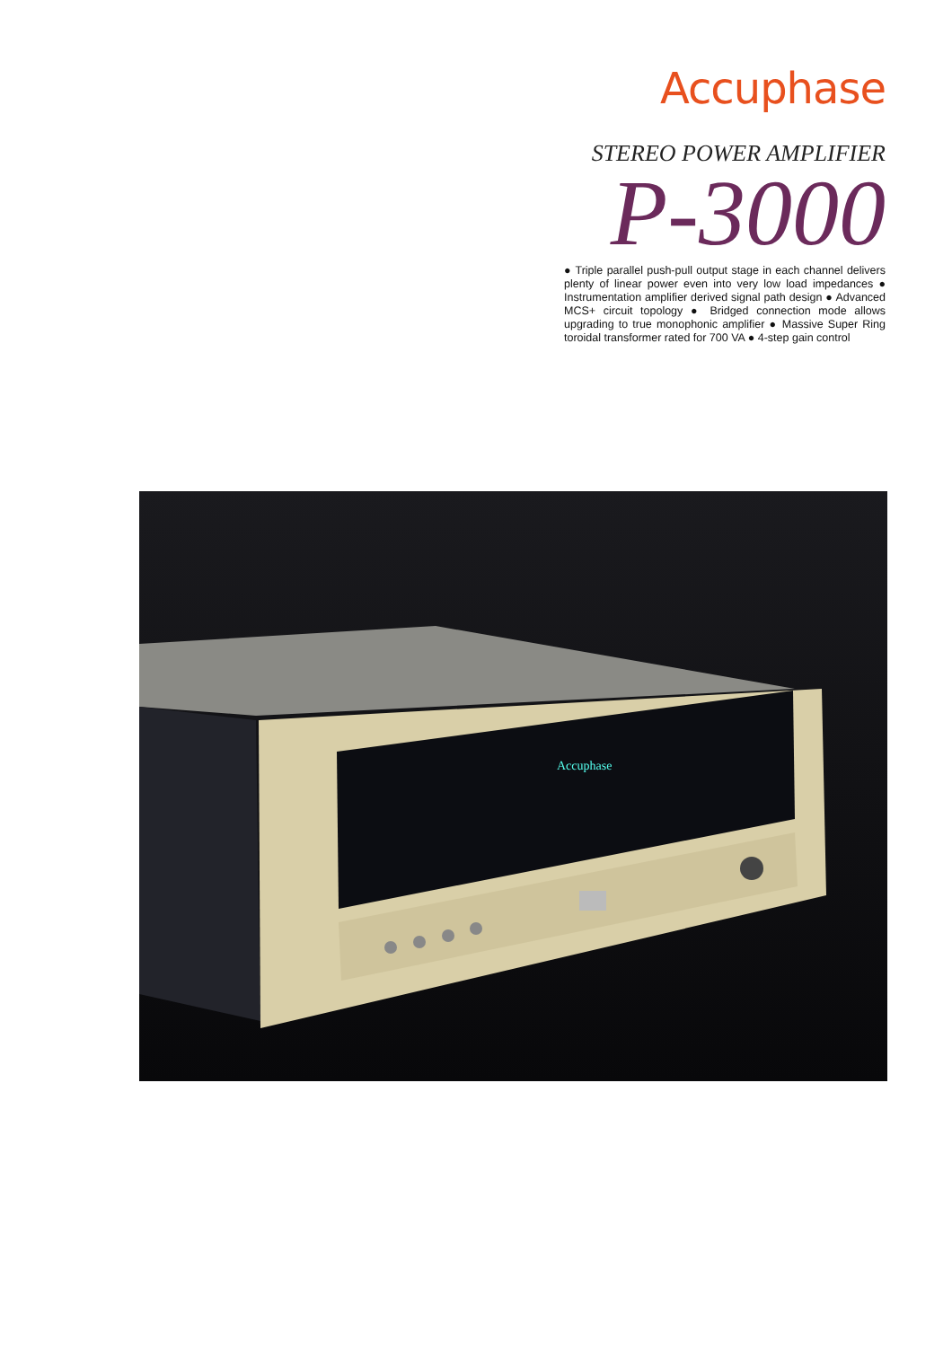Accuphase
STEREO POWER AMPLIFIER
P-3000
● Triple parallel push-pull output stage in each channel delivers plenty of linear power even into very low load impedances ● Instrumentation amplifier derived signal path design ● Advanced MCS+ circuit topology ● Bridged connection mode allows upgrading to true monophonic amplifier ● Massive Super Ring toroidal transformer rated for 700 VA ● 4-step gain control
Accuphase